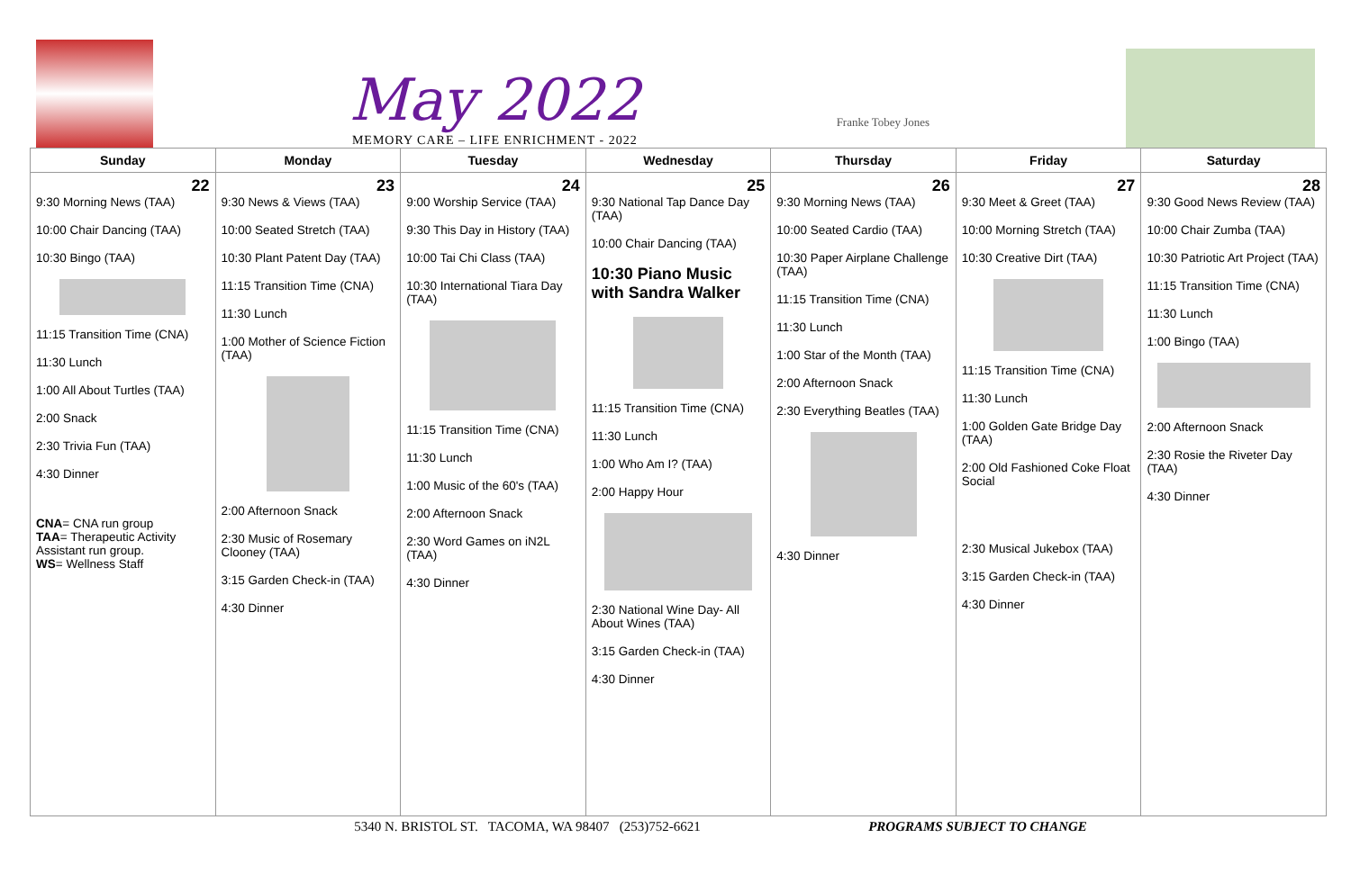May 2022
MEMORY CARE – LIFE ENRICHMENT - 2022
Franke Tobey Jones
| Sunday | Monday | Tuesday | Wednesday | Thursday | Friday | Saturday |
| --- | --- | --- | --- | --- | --- | --- |
| 22 9:30 Morning News (TAA) 10:00 Chair Dancing (TAA) 10:30 Bingo (TAA) 11:15 Transition Time (CNA) 11:30 Lunch 1:00 All About Turtles (TAA) 2:00 Snack 2:30 Trivia Fun (TAA) 4:30 Dinner CNA = CNA run group TAA = Therapeutic Activity Assistant run group. WS = Wellness Staff | 23 9:30 News & Views (TAA) 10:00 Seated Stretch (TAA) 10:30 Plant Patent Day (TAA) 11:15 Transition Time (CNA) 11:30 Lunch 1:00 Mother of Science Fiction (TAA) 2:00 Afternoon Snack 2:30 Music of Rosemary Clooney (TAA) 3:15 Garden Check-in (TAA) 4:30 Dinner | 24 9:00 Worship Service (TAA) 9:30 This Day in History (TAA) 10:00 Tai Chi Class (TAA) 10:30 International Tiara Day (TAA) 11:15 Transition Time (CNA) 11:30 Lunch 1:00 Music of the 60's (TAA) 2:00 Afternoon Snack 2:30 Word Games on iN2L (TAA) 4:30 Dinner | 25 9:30 National Tap Dance Day (TAA) 10:00 Chair Dancing (TAA) 10:30 Piano Music with Sandra Walker 11:15 Transition Time (CNA) 11:30 Lunch 1:00 Who Am I? (TAA) 2:00 Happy Hour 2:30 National Wine Day- All About Wines (TAA) 3:15 Garden Check-in (TAA) 4:30 Dinner | 26 9:30 Morning News (TAA) 10:00 Seated Cardio (TAA) 10:30 Paper Airplane Challenge (TAA) 11:15 Transition Time (CNA) 11:30 Lunch 1:00 Star of the Month (TAA) 2:00 Afternoon Snack 2:30 Everything Beatles (TAA) 4:30 Dinner | 27 9:30 Meet & Greet (TAA) 10:00 Morning Stretch (TAA) 10:30 Creative Dirt (TAA) 11:15 Transition Time (CNA) 11:30 Lunch 1:00 Golden Gate Bridge Day (TAA) 2:00 Old Fashioned Coke Float Social 2:30 Musical Jukebox (TAA) 3:15 Garden Check-in (TAA) 4:30 Dinner | 28 9:30 Good News Review (TAA) 10:00 Chair Zumba (TAA) 10:30 Patriotic Art Project (TAA) 11:15 Transition Time (CNA) 11:30 Lunch 1:00 Bingo (TAA) 2:00 Afternoon Snack 2:30 Rosie the Riveter Day (TAA) 4:30 Dinner |
5340 N. BRISTOL ST. TACOMA, WA 98407 (253)752-6621 PROGRAMS SUBJECT TO CHANGE